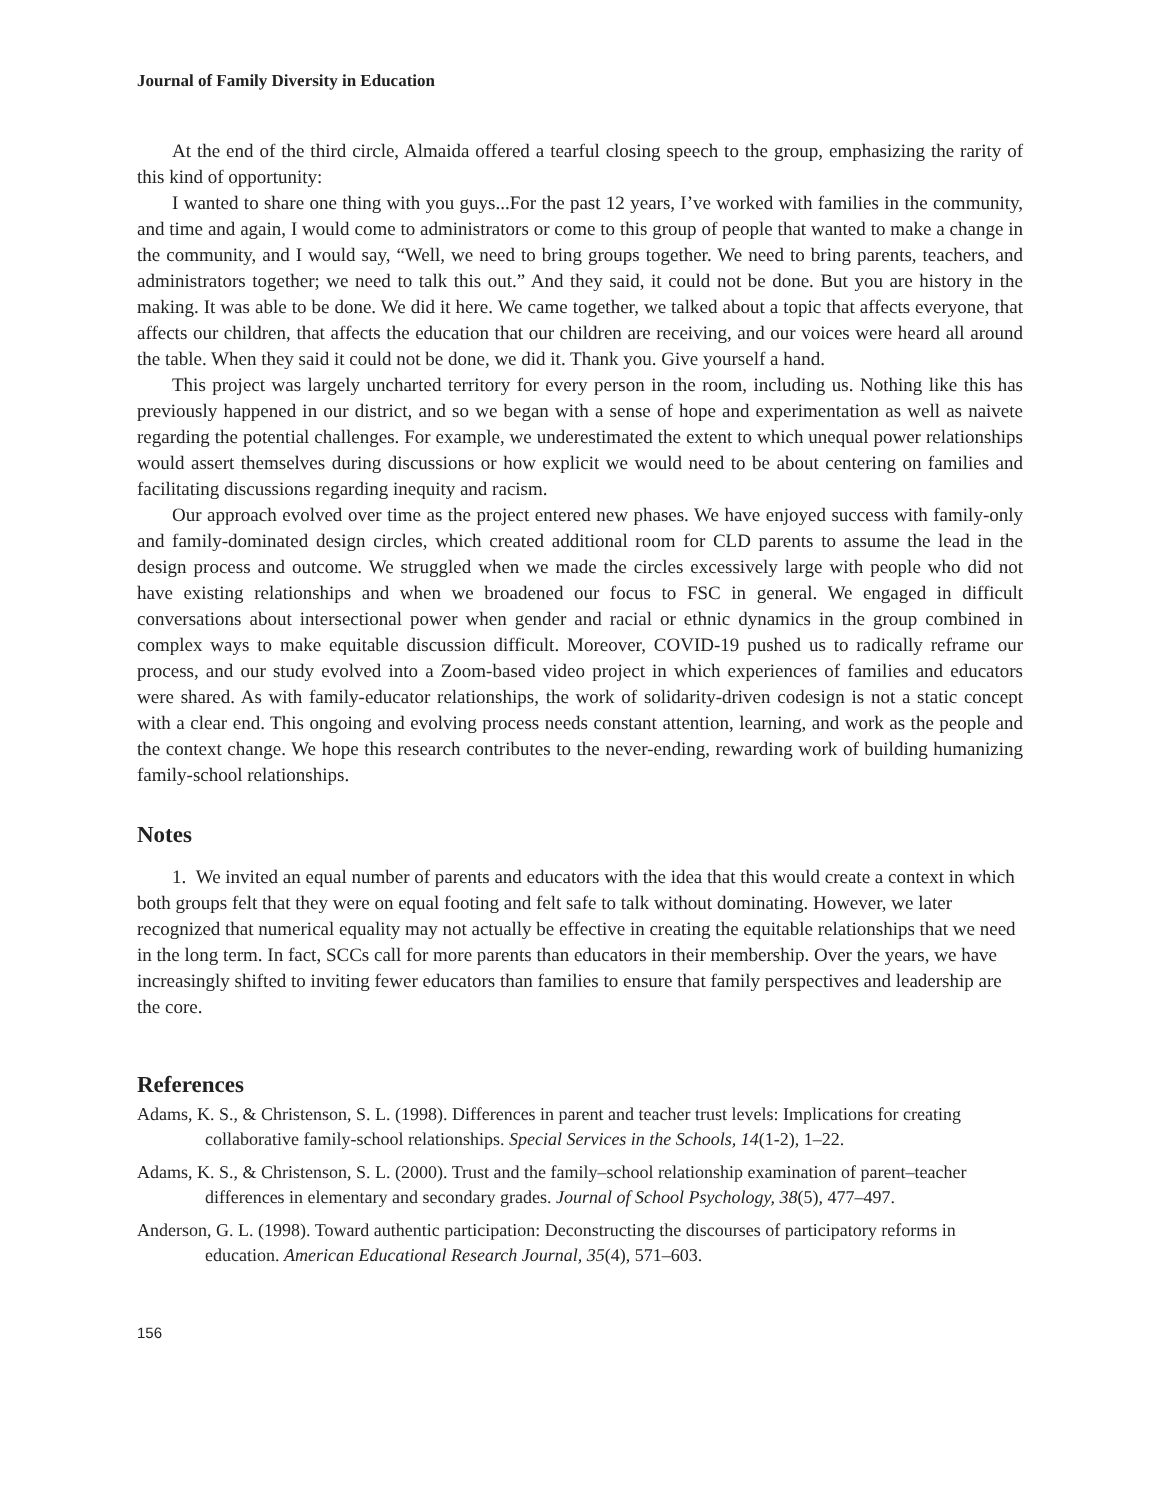Journal of Family Diversity in Education
At the end of the third circle, Almaida offered a tearful closing speech to the group, emphasizing the rarity of this kind of opportunity:
I wanted to share one thing with you guys...For the past 12 years, I’ve worked with families in the community, and time and again, I would come to administrators or come to this group of people that wanted to make a change in the community, and I would say, “Well, we need to bring groups together. We need to bring parents, teachers, and administrators together; we need to talk this out.” And they said, it could not be done. But you are history in the making. It was able to be done. We did it here. We came together, we talked about a topic that affects everyone, that affects our children, that affects the education that our children are receiving, and our voices were heard all around the table. When they said it could not be done, we did it. Thank you. Give yourself a hand.
This project was largely uncharted territory for every person in the room, including us. Nothing like this has previously happened in our district, and so we began with a sense of hope and experimentation as well as naivete regarding the potential challenges. For example, we underestimated the extent to which unequal power relationships would assert themselves during discussions or how explicit we would need to be about centering on families and facilitating discussions regarding inequity and racism.
Our approach evolved over time as the project entered new phases. We have enjoyed success with family-only and family-dominated design circles, which created additional room for CLD parents to assume the lead in the design process and outcome. We struggled when we made the circles excessively large with people who did not have existing relationships and when we broadened our focus to FSC in general. We engaged in difficult conversations about intersectional power when gender and racial or ethnic dynamics in the group combined in complex ways to make equitable discussion difficult. Moreover, COVID-19 pushed us to radically reframe our process, and our study evolved into a Zoom-based video project in which experiences of families and educators were shared. As with family-educator relationships, the work of solidarity-driven codesign is not a static concept with a clear end. This ongoing and evolving process needs constant attention, learning, and work as the people and the context change. We hope this research contributes to the never-ending, rewarding work of building humanizing family-school relationships.
Notes
1. We invited an equal number of parents and educators with the idea that this would create a context in which both groups felt that they were on equal footing and felt safe to talk without dominating. However, we later recognized that numerical equality may not actually be effective in creating the equitable relationships that we need in the long term. In fact, SCCs call for more parents than educators in their membership. Over the years, we have increasingly shifted to inviting fewer educators than families to ensure that family perspectives and leadership are the core.
References
Adams, K. S., & Christenson, S. L. (1998). Differences in parent and teacher trust levels: Implications for creating collaborative family-school relationships. Special Services in the Schools, 14(1-2), 1–22.
Adams, K. S., & Christenson, S. L. (2000). Trust and the family–school relationship examination of parent–teacher differences in elementary and secondary grades. Journal of School Psychology, 38(5), 477–497.
Anderson, G. L. (1998). Toward authentic participation: Deconstructing the discourses of participatory reforms in education. American Educational Research Journal, 35(4), 571–603.
156